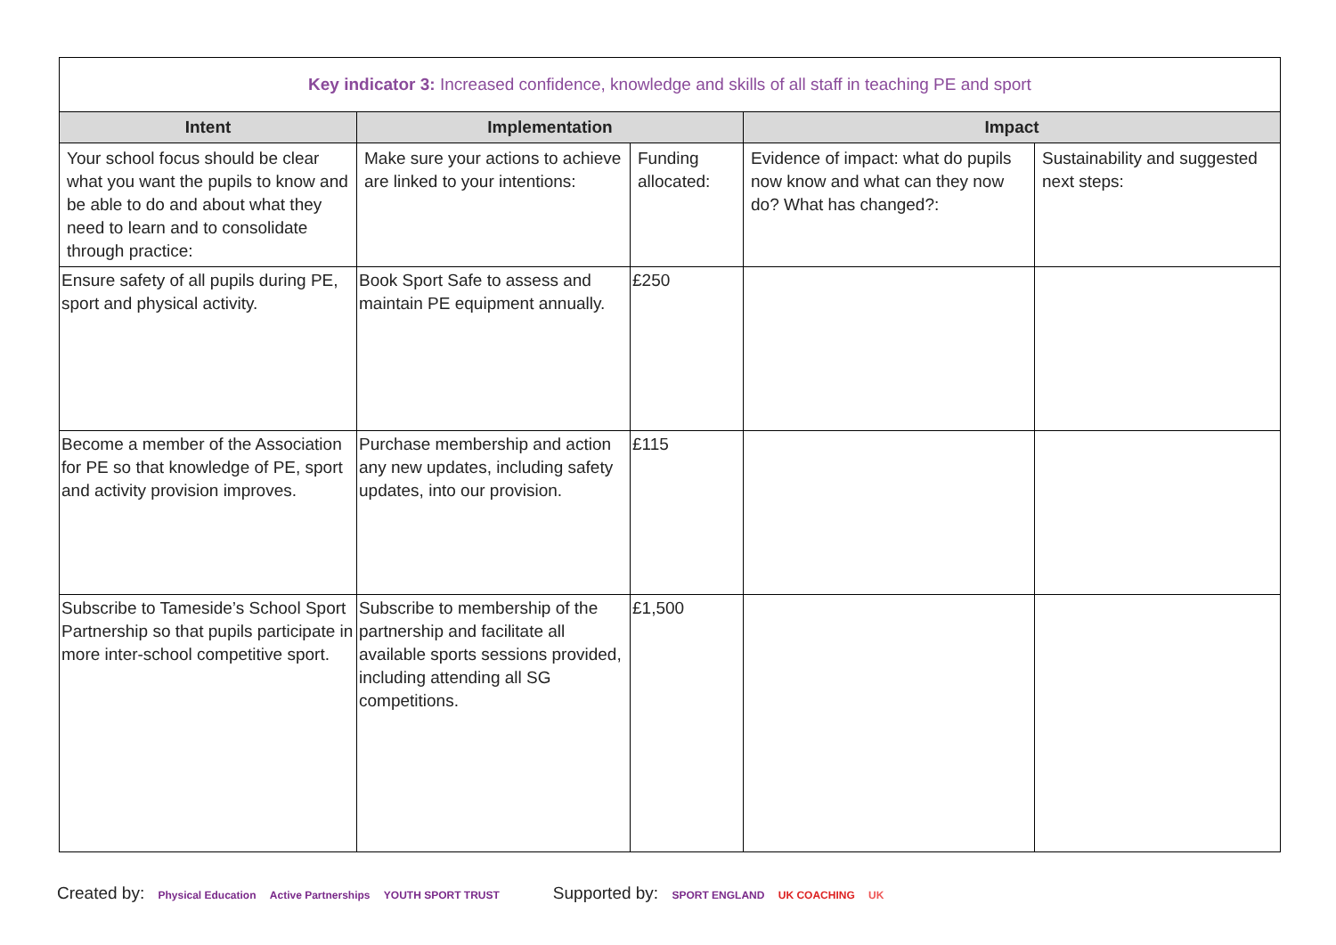| Key indicator 3: Increased confidence, knowledge and skills of all staff in teaching PE and sport | | | | |
| Intent | Implementation | | Impact | |
| Your school focus should be clear what you want the pupils to know and be able to do and about what they need to learn and to consolidate through practice: | Make sure your actions to achieve are linked to your intentions: | Funding allocated: | Evidence of impact: what do pupils now know and what can they now do? What has changed?: | Sustainability and suggested next steps: |
| Ensure safety of all pupils during PE, sport and physical activity. | Book Sport Safe to assess and maintain PE equipment annually. | £250 | | |
| Become a member of the Association for PE so that knowledge of PE, sport and activity provision improves. | Purchase membership and action any new updates, including safety updates, into our provision. | £115 | | |
| Subscribe to Tameside’s School Sport Partnership so that pupils participate in more inter-school competitive sport. | Subscribe to membership of the partnership and facilitate all available sports sessions provided, including attending all SG competitions. | £1,500 | | |
Created by: Physical Education Active Partnerships YOUTH SPORT TRUST
Supported by: SPORT ENGLAND UK COACHING UK